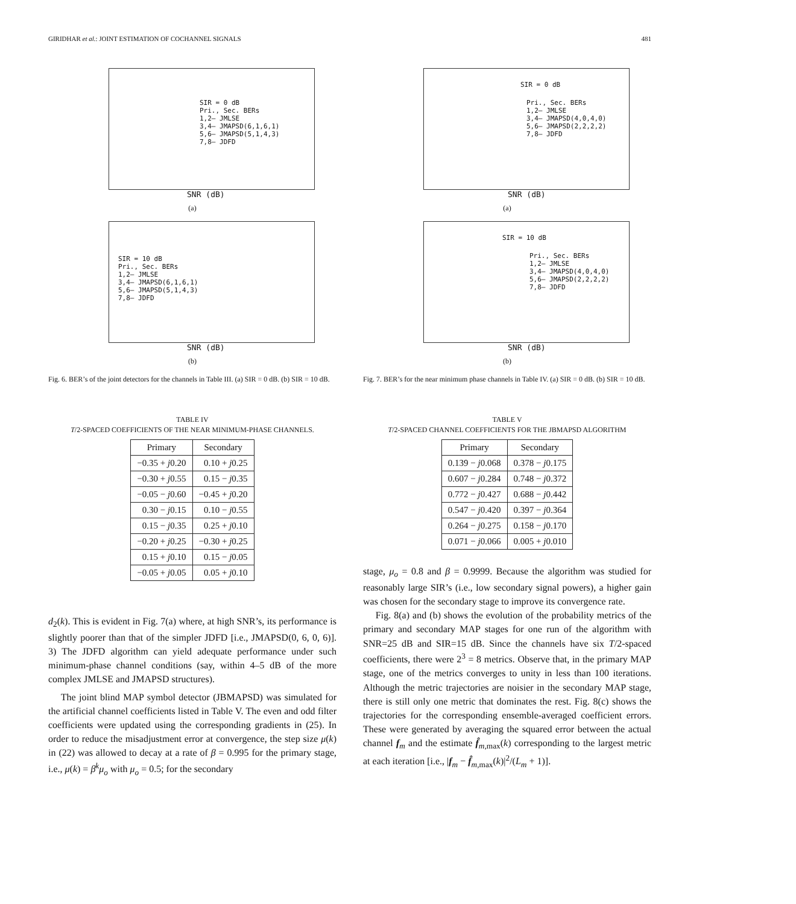GIRIDHAR et al.: JOINT ESTIMATION OF COCHANNEL SIGNALS 481
SIR = 0 dB
Pri., Sec. BERs
1,2– JMLSE
3,4– JMAPSD(6,1,6,1)
5,6– JMAPSD(5,1,4,3)
7,8– JDFD
SNR (dB)
(a)
SIR = 10 dB
Pri., Sec. BERs
1,2– JMLSE
3,4– JMAPSD(6,1,6,1)
5,6– JMAPSD(5,1,4,3)
7,8– JDFD
SNR (dB)
(b)
Fig. 6. BER’s of the joint detectors for the channels in Table III. (a) SIR = 0 dB. (b) SIR = 10 dB.
TABLE IV
T/2-SPACED COEFFICIENTS OF THE NEAR MINIMUM-PHASE CHANNELS.
| Primary | Secondary |
| --- | --- |
| −0.35 + j 0.20 | 0.10 + j 0.25 |
| −0.30 + j 0.55 | 0.15 − j 0.35 |
| −0.05 − j 0.60 | −0.45 + j 0.20 |
| 0.30 − j 0.15 | 0.10 − j 0.55 |
| 0.15 − j 0.35 | 0.25 + j 0.10 |
| −0.20 + j 0.25 | −0.30 + j 0.25 |
| 0.15 + j 0.10 | 0.15 − j 0.05 |
| −0.05 + j 0.05 | 0.05 + j 0.10 |
d<sub>2</sub>(k). This is evident in Fig. 7(a) where, at high SNR’s, its performance is slightly poorer than that of the simpler JDFD [i.e., JMAPSD(0, 6, 0, 6)]. 3) The JDFD algorithm can yield adequate performance under such minimum-phase channel conditions (say, within 4–5 dB of the more complex JMLSE and JMAPSD structures).
The joint blind MAP symbol detector (JBMAPSD) was simulated for the artificial channel coefficients listed in Table V. The even and odd filter coefficients were updated using the corresponding gradients in (25). In order to reduce the misadjustment error at convergence, the step size μ(k) in (22) was allowed to decay at a rate of β = 0.995 for the primary stage, i.e., μ(k) = β<sup>k</sup>μ<sub>o</sub> with μ<sub>o</sub> = 0.5; for the secondary
SIR = 0 dB
Pri., Sec. BERs
1,2– JMLSE
3,4– JMAPSD(4,0,4,0)
5,6– JMAPSD(2,2,2,2)
7,8– JDFD
SNR (dB)
(a)
SIR = 10 dB
Pri., Sec. BERs
1,2– JMLSE
3,4– JMAPSD(4,0,4,0)
5,6– JMAPSD(2,2,2,2)
7,8– JDFD
SNR (dB)
(b)
Fig. 7. BER’s for the near minimum phase channels in Table IV. (a) SIR = 0 dB. (b) SIR = 10 dB.
TABLE V
T/2-SPACED CHANNEL COEFFICIENTS FOR THE JBMAPSD ALGORITHM
| Primary | Secondary |
| --- | --- |
| 0.139 − j 0.068 | 0.378 − j 0.175 |
| 0.607 − j 0.284 | 0.748 − j 0.372 |
| 0.772 − j 0.427 | 0.688 − j 0.442 |
| 0.547 − j 0.420 | 0.397 − j 0.364 |
| 0.264 − j 0.275 | 0.158 − j 0.170 |
| 0.071 − j 0.066 | 0.005 + j 0.010 |
stage, μ<sub>o</sub> = 0.8 and β = 0.9999. Because the algorithm was studied for reasonably large SIR’s (i.e., low secondary signal powers), a higher gain was chosen for the secondary stage to improve its convergence rate.
Fig. 8(a) and (b) shows the evolution of the probability metrics of the primary and secondary MAP stages for one run of the algorithm with SNR=25 dB and SIR=15 dB. Since the channels have six T/2-spaced coefficients, there were 2<sup>3</sup> = 8 metrics. Observe that, in the primary MAP stage, one of the metrics converges to unity in less than 100 iterations. Although the metric trajectories are noisier in the secondary MAP stage, there is still only one metric that dominates the rest. Fig. 8(c) shows the trajectories for the corresponding ensemble-averaged coefficient errors. These were generated by averaging the squared error between the actual channel f<sub>m</sub> and the estimate f̂<sub>m,max</sub>(k) corresponding to the largest metric at each iteration [i.e., |f<sub>m</sub> − f̂<sub>m,max</sub>(k)|<sup>2</sup>/(L<sub>m</sub> + 1)].